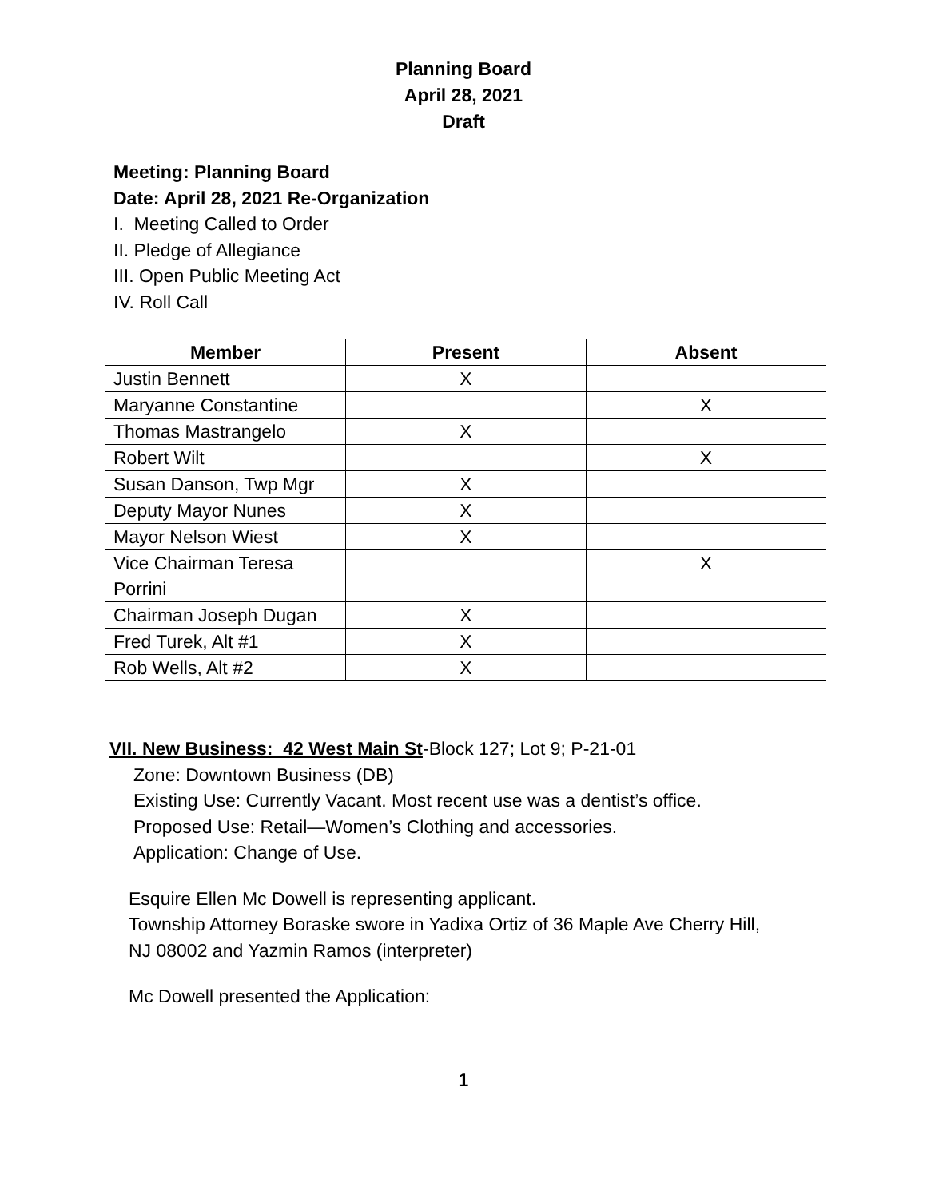Planning Board
April 28, 2021
Draft
Meeting: Planning Board
Date: April 28, 2021 Re-Organization
I. Meeting Called to Order
II. Pledge of Allegiance
III. Open Public Meeting Act
IV. Roll Call
| Member | Present | Absent |
| --- | --- | --- |
| Justin Bennett | X | |
| Maryanne Constantine | | X |
| Thomas Mastrangelo | X | |
| Robert Wilt | | X |
| Susan Danson, Twp Mgr | X | |
| Deputy Mayor Nunes | X | |
| Mayor Nelson Wiest | X | |
| Vice Chairman Teresa Porrini | | X |
| Chairman Joseph Dugan | X | |
| Fred Turek, Alt #1 | X | |
| Rob Wells, Alt #2 | X | |
VII. New Business: 42 West Main St-Block 127; Lot 9; P-21-01
Zone: Downtown Business (DB)
Existing Use: Currently Vacant. Most recent use was a dentist’s office.
Proposed Use: Retail—Women’s Clothing and accessories.
Application: Change of Use.
Esquire Ellen Mc Dowell is representing applicant.
Township Attorney Boraske swore in Yadixa Ortiz of 36 Maple Ave Cherry Hill,
NJ 08002 and Yazmin Ramos (interpreter)
Mc Dowell presented the Application:
1